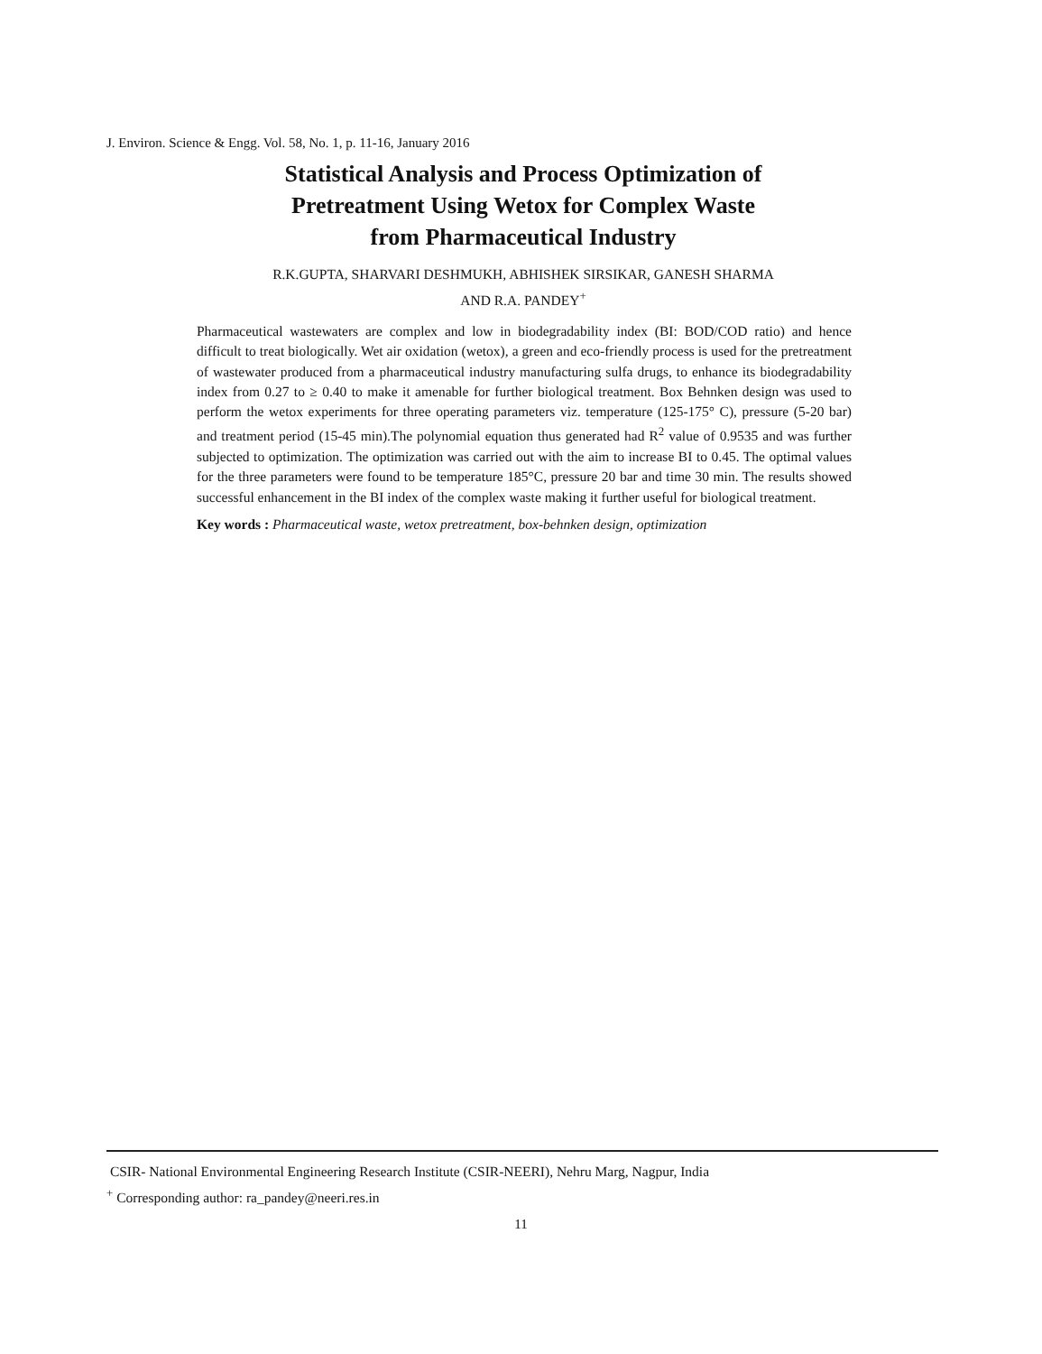J. Environ. Science & Engg. Vol. 58, No. 1, p. 11-16, January 2016
Statistical Analysis and Process Optimization of
Pretreatment Using Wetox for Complex Waste
from Pharmaceutical Industry
R.K.GUPTA, SHARVARI DESHMUKH, ABHISHEK SIRSIKAR, GANESH SHARMA
AND R.A. PANDEY<sup>+</sup>
Pharmaceutical wastewaters are complex and low in biodegradability index (BI: BOD/COD ratio) and hence difficult to treat biologically. Wet air oxidation (wetox), a green and eco-friendly process is used for the pretreatment of wastewater produced from a pharmaceutical industry manufacturing sulfa drugs, to enhance its biodegradability index from 0.27 to ≥ 0.40 to make it amenable for further biological treatment. Box Behnken design was used to perform the wetox experiments for three operating parameters viz. temperature (125-175° C), pressure (5-20 bar) and treatment period (15-45 min).The polynomial equation thus generated had R<sup>2</sup> value of 0.9535 and was further subjected to optimization. The optimization was carried out with the aim to increase BI to 0.45. The optimal values for the three parameters were found to be temperature 185°C, pressure 20 bar and time 30 min. The results showed successful enhancement in the BI index of the complex waste making it further useful for biological treatment.
Key words : Pharmaceutical waste, wetox pretreatment, box-behnken design, optimization
CSIR- National Environmental Engineering Research Institute (CSIR-NEERI), Nehru Marg, Nagpur, India
<sup>+</sup> Corresponding author: ra_pandey@neeri.res.in
11